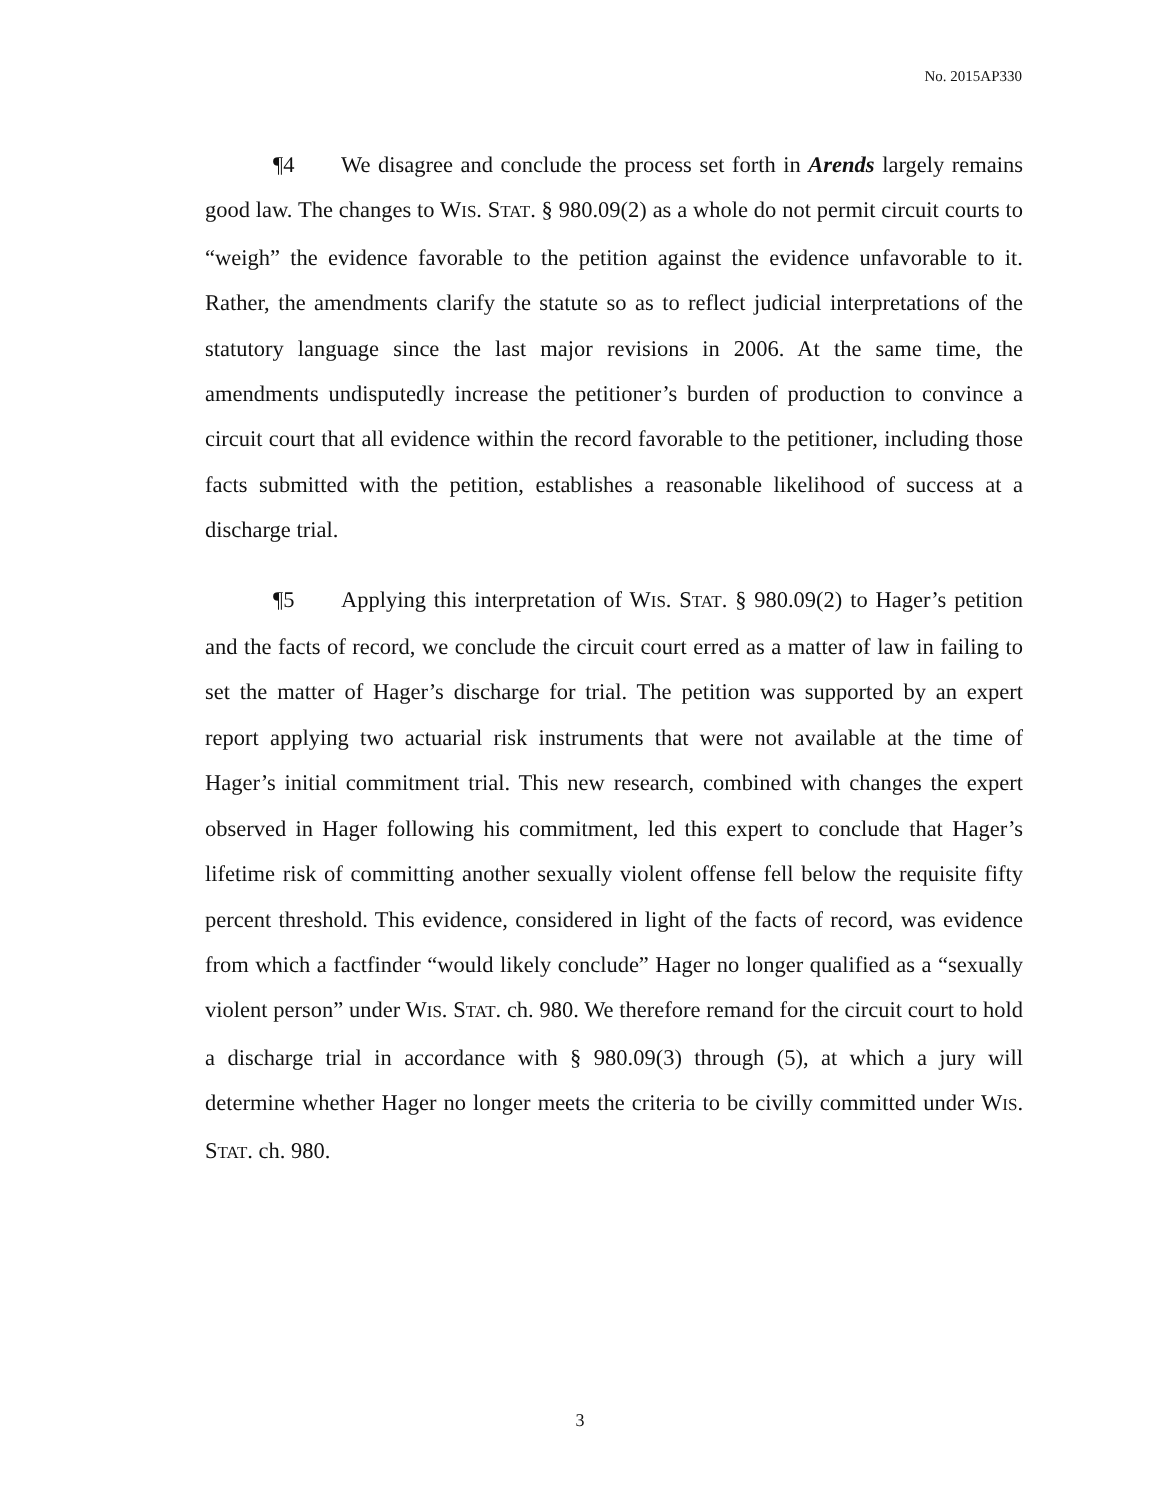No. 2015AP330
¶4 We disagree and conclude the process set forth in Arends largely remains good law. The changes to WIS. STAT. § 980.09(2) as a whole do not permit circuit courts to “weigh” the evidence favorable to the petition against the evidence unfavorable to it. Rather, the amendments clarify the statute so as to reflect judicial interpretations of the statutory language since the last major revisions in 2006. At the same time, the amendments undisputedly increase the petitioner’s burden of production to convince a circuit court that all evidence within the record favorable to the petitioner, including those facts submitted with the petition, establishes a reasonable likelihood of success at a discharge trial.
¶5 Applying this interpretation of WIS. STAT. § 980.09(2) to Hager’s petition and the facts of record, we conclude the circuit court erred as a matter of law in failing to set the matter of Hager’s discharge for trial. The petition was supported by an expert report applying two actuarial risk instruments that were not available at the time of Hager’s initial commitment trial. This new research, combined with changes the expert observed in Hager following his commitment, led this expert to conclude that Hager’s lifetime risk of committing another sexually violent offense fell below the requisite fifty percent threshold. This evidence, considered in light of the facts of record, was evidence from which a factfinder “would likely conclude” Hager no longer qualified as a “sexually violent person” under WIS. STAT. ch. 980. We therefore remand for the circuit court to hold a discharge trial in accordance with § 980.09(3) through (5), at which a jury will determine whether Hager no longer meets the criteria to be civilly committed under WIS. STAT. ch. 980.
3